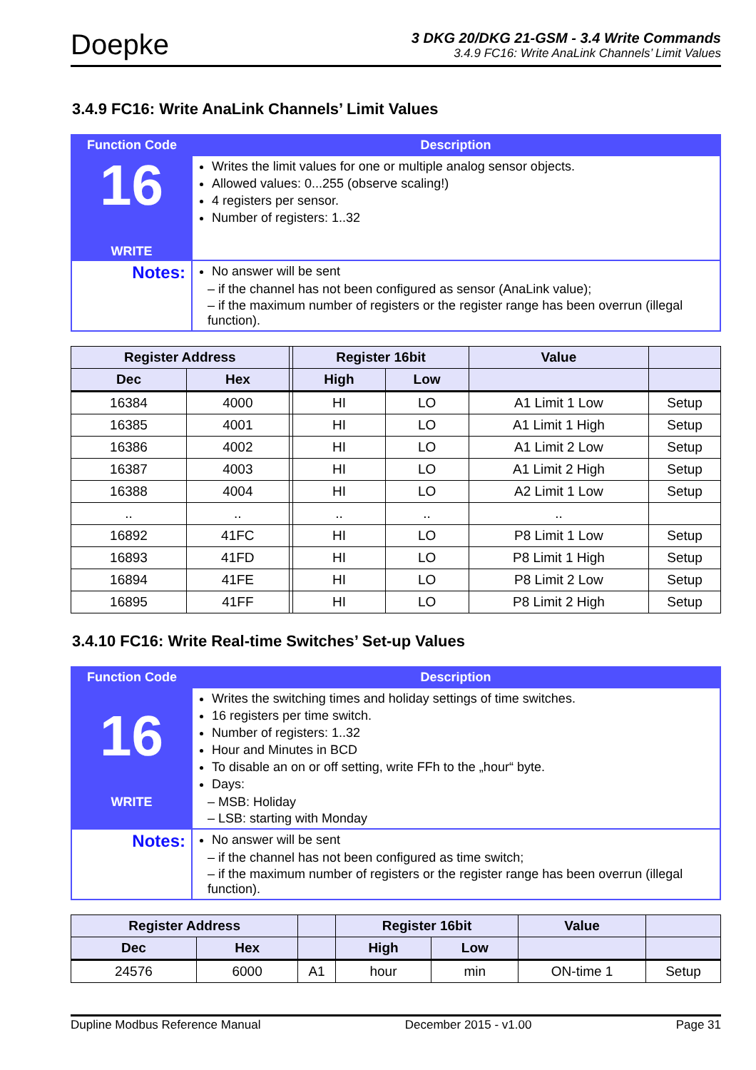Doepke
3 DKG 20/DKG 21-GSM - 3.4 Write Commands
3.4.9 FC16: Write AnaLink Channels’ Limit Values
3.4.9 FC16: Write AnaLink Channels’ Limit Values
| Function Code | Description |
| --- | --- |
| 16 WRITE | Writes the limit values for one or multiple analog sensor objects. Allowed values: 0...255 (observe scaling!) 4 registers per sensor. Number of registers: 1..32 |
| Notes: | No answer will be sent – if the channel has not been configured as sensor (AnaLink value); – if the maximum number of registers or the register range has been overrun (illegal function). |
| Register Address | | | Register 16bit | | Value | |
| --- | --- | --- | --- | --- | --- | --- |
| Dec | Hex | | High | Low | | |
| 16384 | 4000 | | HI | LO | A1 Limit 1 Low | Setup |
| 16385 | 4001 | | HI | LO | A1 Limit 1 High | Setup |
| 16386 | 4002 | | HI | LO | A1 Limit 2 Low | Setup |
| 16387 | 4003 | | HI | LO | A1 Limit 2 High | Setup |
| 16388 | 4004 | | HI | LO | A2 Limit 1 Low | Setup |
| .. | .. | | .. | .. | .. | |
| 16892 | 41FC | | HI | LO | P8 Limit 1 Low | Setup |
| 16893 | 41FD | | HI | LO | P8 Limit 1 High | Setup |
| 16894 | 41FE | | HI | LO | P8 Limit 2 Low | Setup |
| 16895 | 41FF | | HI | LO | P8 Limit 2 High | Setup |
3.4.10 FC16: Write Real-time Switches’ Set-up Values
| Function Code | Description |
| --- | --- |
| 16 WRITE | Writes the switching times and holiday settings of time switches. 16 registers per time switch. Number of registers: 1..32 Hour and Minutes in BCD To disable an on or off setting, write FFh to the „hour“ byte. Days: – MSB: Holiday – LSB: starting with Monday |
| Notes: | No answer will be sent – if the channel has not been configured as time switch; – if the maximum number of registers or the register range has been overrun (illegal function). |
| Register Address | | | Register 16bit | | Value | |
| --- | --- | --- | --- | --- | --- | --- |
| Dec | Hex | | High | Low | | |
| 24576 | 6000 | A1 | hour | min | ON-time 1 | Setup |
Dupline Modbus Reference Manual December 2015 - v1.00 Page 31